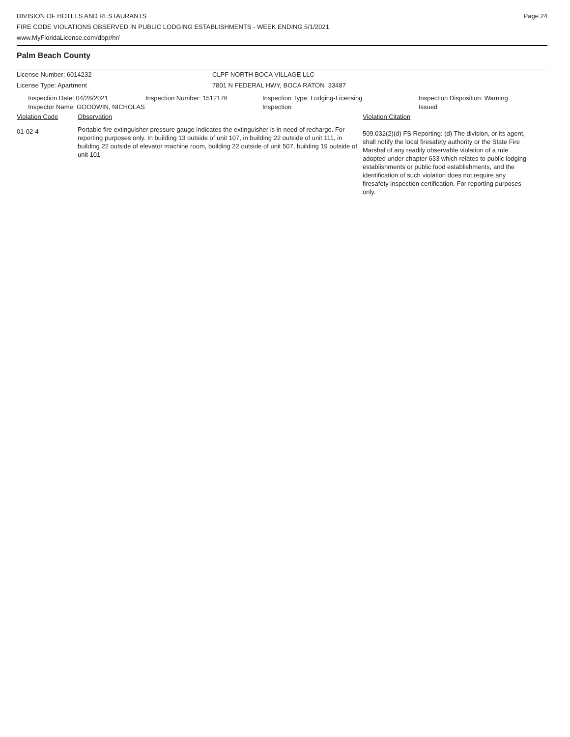DIVISION OF HOTELS AND RESTAURANTS
FIRE CODE VIOLATIONS OBSERVED IN PUBLIC LODGING ESTABLISHMENTS - WEEK ENDING 5/1/2021
www.MyFloridaLicense.com/dbpr/hr/
Page 24
Palm Beach County
License Number: 6014232 CLPF NORTH BOCA VILLAGE LLC
License Type: Apartment 7801 N FEDERAL HWY, BOCA RATON 33487
Inspection Date: 04/28/2021
Inspector Name: GOODWIN, NICHOLAS
Inspection Number: 1512176 Inspection Type: Lodging-Licensing
Inspection
Inspection Disposition: Warning
Issued
Violation Code Observation Violation Citation
01-02-4
Portable fire extinguisher pressure gauge indicates the extinguisher is in need of recharge. For reporting purposes only. In building 13 outside of unit 107, in building 22 outside of unit 111, in building 22 outside of elevator machine room, building 22 outside of unit 507, building 19 outside of unit 101
509.032(2)(d) FS Reporting: (d) The division, or its agent, shall notify the local firesafety authority or the State Fire Marshal of any readily observable violation of a rule adopted under chapter 633 which relates to public lodging establishments or public food establishments, and the identification of such violation does not require any firesafety inspection certification. For reporting purposes only.